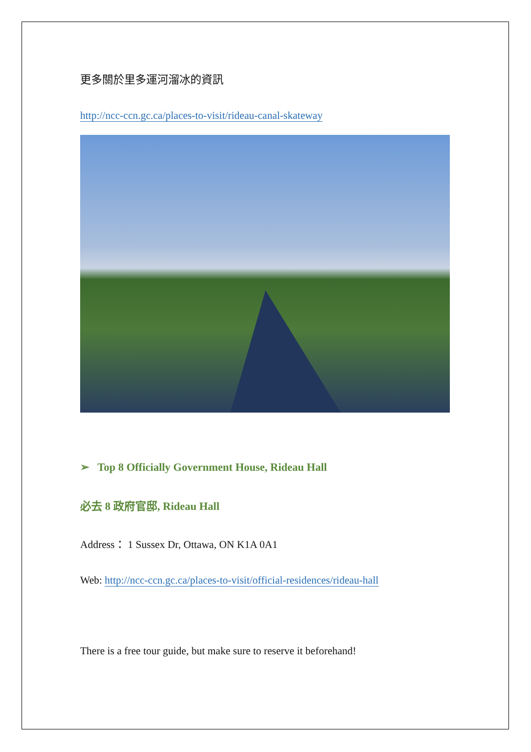更多關於里多運河溜冰的資訊
http://ncc-ccn.gc.ca/places-to-visit/rideau-canal-skateway
➢ Top 8 Officially Government House, Rideau Hall
必去 8 政府官邸, Rideau Hall
Address： 1 Sussex Dr, Ottawa, ON K1A 0A1
Web: http://ncc-ccn.gc.ca/places-to-visit/official-residences/rideau-hall
There is a free tour guide, but make sure to reserve it beforehand!